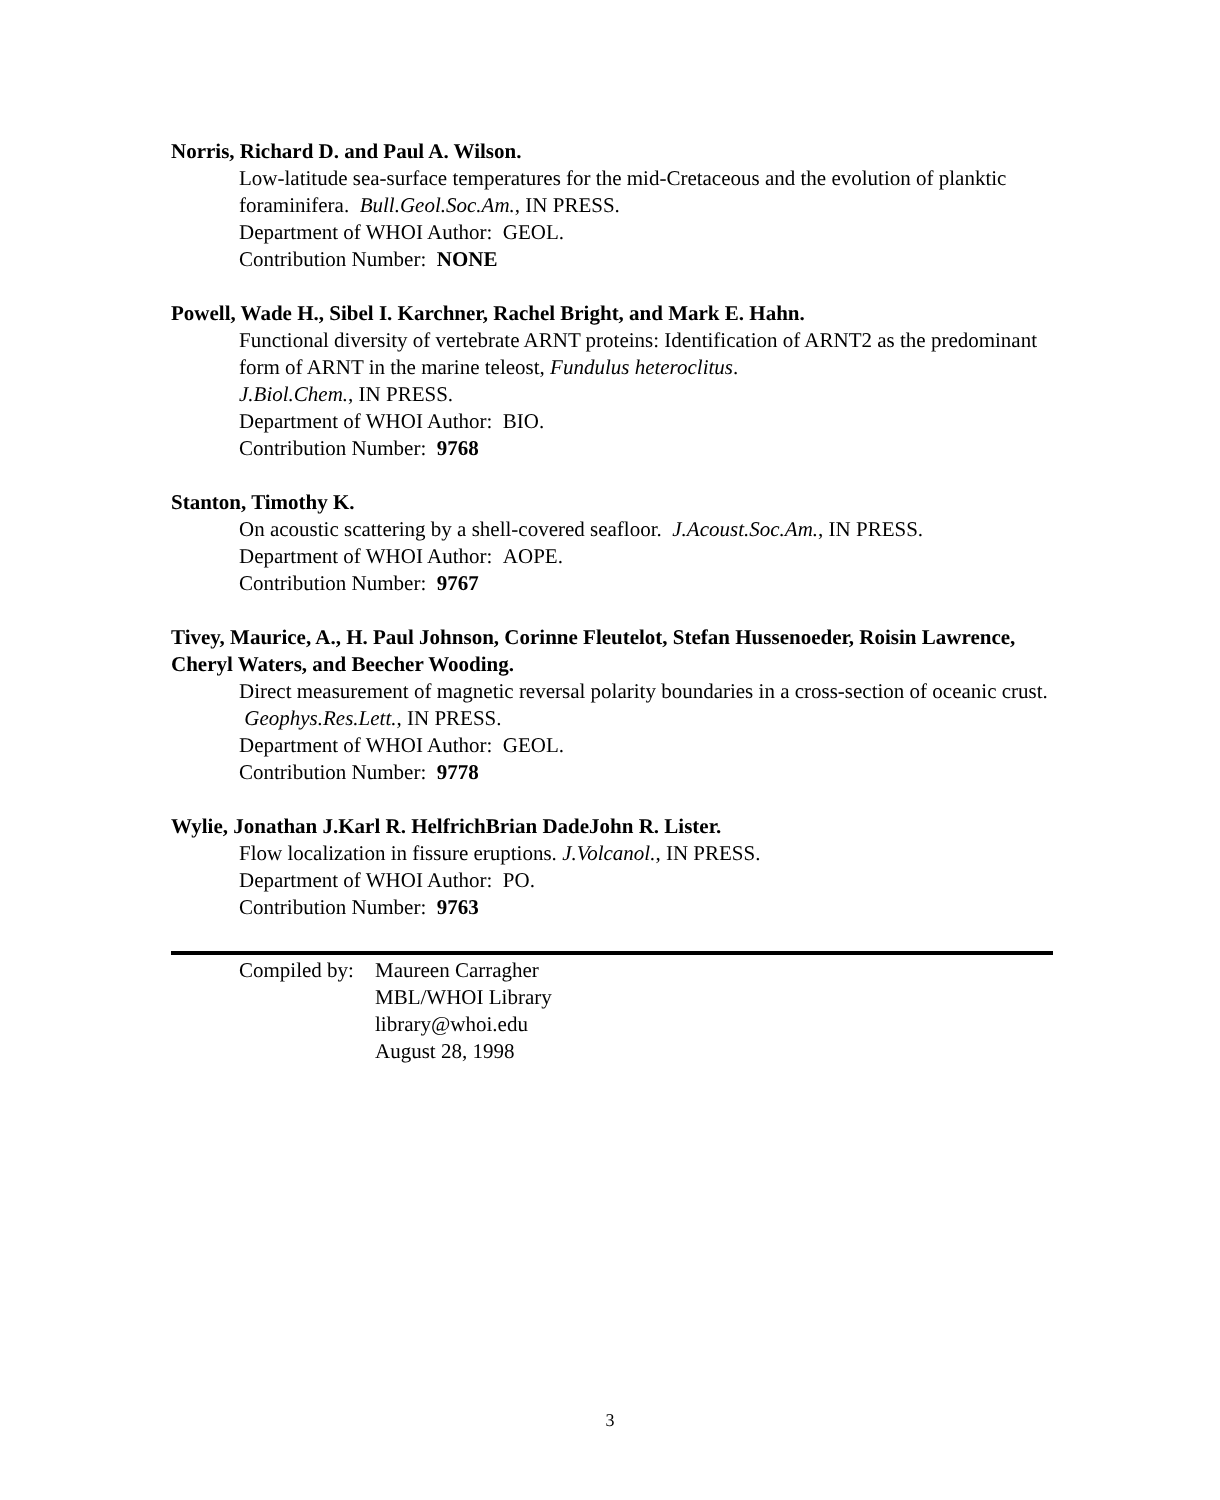Norris, Richard D. and Paul A. Wilson.
Low-latitude sea-surface temperatures for the mid-Cretaceous and the evolution of planktic foraminifera. Bull.Geol.Soc.Am., IN PRESS.
Department of WHOI Author: GEOL.
Contribution Number: NONE
Powell, Wade H., Sibel I. Karchner, Rachel Bright, and Mark E. Hahn.
Functional diversity of vertebrate ARNT proteins: Identification of ARNT2 as the predominant form of ARNT in the marine teleost, Fundulus heteroclitus.
J.Biol.Chem., IN PRESS.
Department of WHOI Author: BIO.
Contribution Number: 9768
Stanton, Timothy K.
On acoustic scattering by a shell-covered seafloor. J.Acoust.Soc.Am., IN PRESS.
Department of WHOI Author: AOPE.
Contribution Number: 9767
Tivey, Maurice, A., H. Paul Johnson, Corinne Fleutelot, Stefan Hussenoeder, Roisin Lawrence, Cheryl Waters, and Beecher Wooding.
Direct measurement of magnetic reversal polarity boundaries in a cross-section of oceanic crust. Geophys.Res.Lett., IN PRESS.
Department of WHOI Author: GEOL.
Contribution Number: 9778
Wylie, Jonathan J.Karl R. HelfrichBrian DadeJohn R. Lister.
Flow localization in fissure eruptions. J.Volcanol., IN PRESS.
Department of WHOI Author: PO.
Contribution Number: 9763
Compiled by:
Maureen Carragher
MBL/WHOI Library
library@whoi.edu
August 28, 1998
3